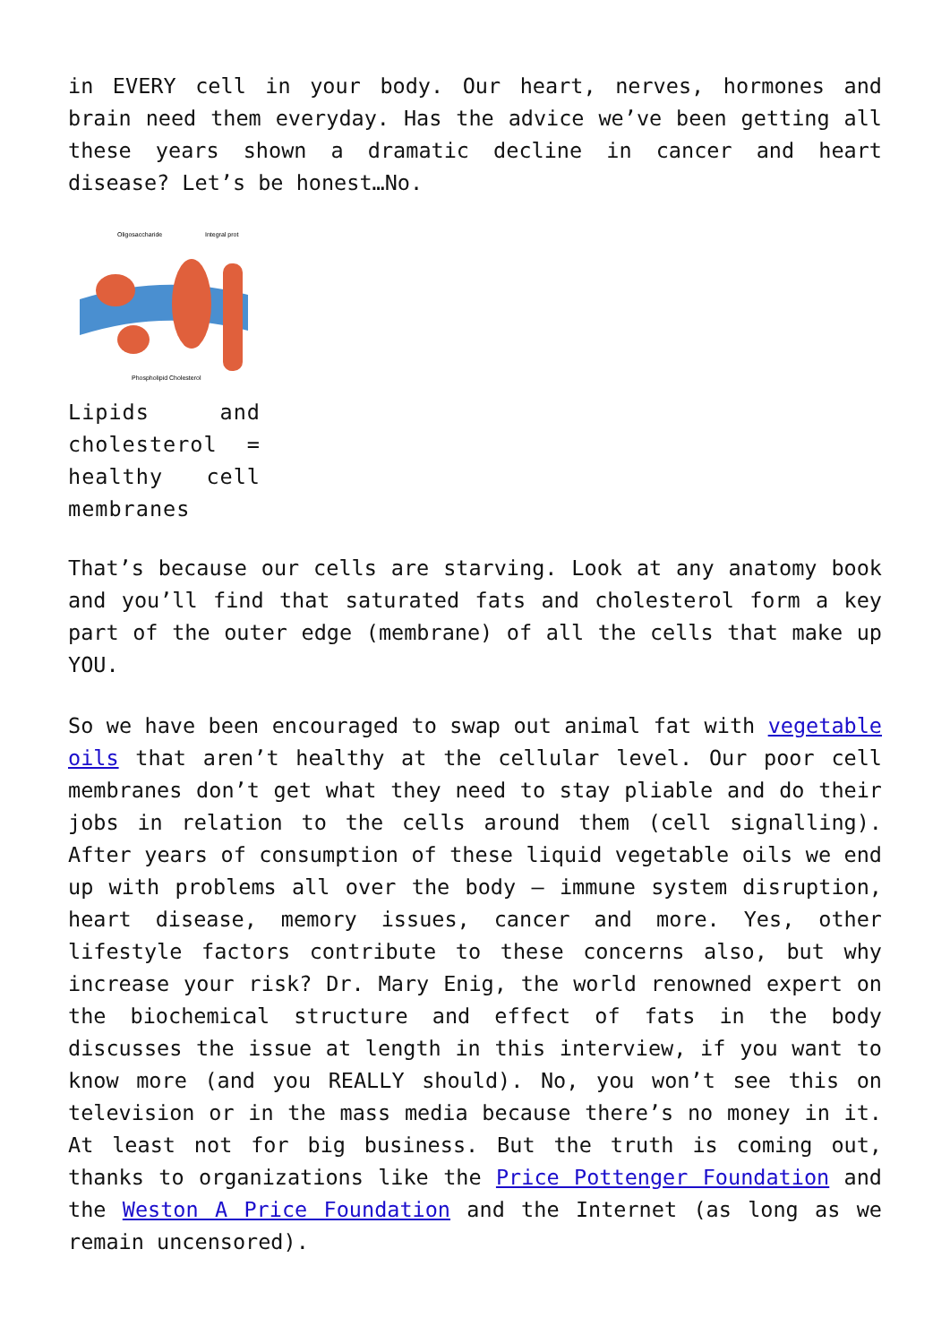in EVERY cell in your body. Our heart, nerves, hormones and brain need them everyday. Has the advice we’ve been getting all these years shown a dramatic decline in cancer and heart disease? Let’s be honest…No.
Oligosaccharide
Integral prot
Phospholipid Cholesterol
Lipids and cholesterol = healthy cell membranes
That’s because our cells are starving. Look at any anatomy book and you’ll find that saturated fats and cholesterol form a key part of the outer edge (membrane) of all the cells that make up YOU.
So we have been encouraged to swap out animal fat with vegetable oils that aren’t healthy at the cellular level. Our poor cell membranes don’t get what they need to stay pliable and do their jobs in relation to the cells around them (cell signalling). After years of consumption of these liquid vegetable oils we end up with problems all over the body – immune system disruption, heart disease, memory issues, cancer and more. Yes, other lifestyle factors contribute to these concerns also, but why increase your risk? Dr. Mary Enig, the world renowned expert on the biochemical structure and effect of fats in the body discusses the issue at length in this interview, if you want to know more (and you REALLY should). No, you won’t see this on television or in the mass media because there’s no money in it. At least not for big business. But the truth is coming out, thanks to organizations like the Price Pottenger Foundation and the Weston A Price Foundation and the Internet (as long as we remain uncensored).